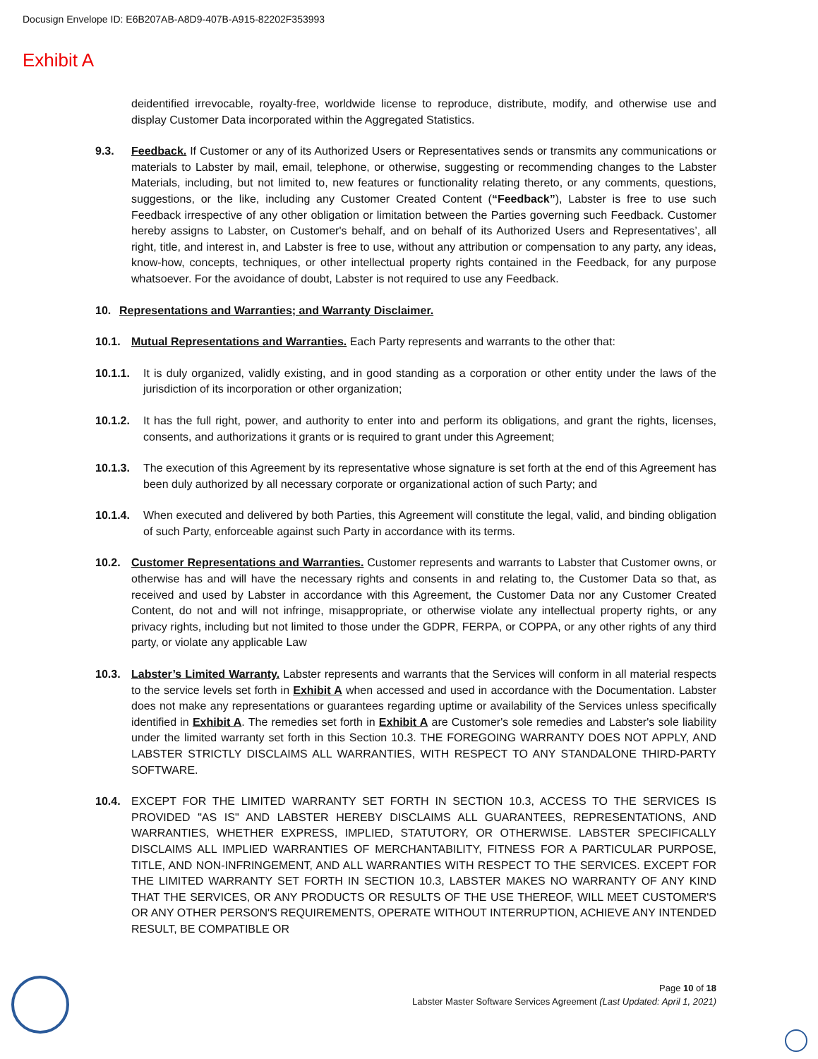Docusign Envelope ID: E6B207AB-A8D9-407B-A915-82202F353993
Exhibit A
deidentified irrevocable, royalty-free, worldwide license to reproduce, distribute, modify, and otherwise use and display Customer Data incorporated within the Aggregated Statistics.
9.3. Feedback. If Customer or any of its Authorized Users or Representatives sends or transmits any communications or materials to Labster by mail, email, telephone, or otherwise, suggesting or recommending changes to the Labster Materials, including, but not limited to, new features or functionality relating thereto, or any comments, questions, suggestions, or the like, including any Customer Created Content (“Feedback”), Labster is free to use such Feedback irrespective of any other obligation or limitation between the Parties governing such Feedback. Customer hereby assigns to Labster, on Customer's behalf, and on behalf of its Authorized Users and Representatives’, all right, title, and interest in, and Labster is free to use, without any attribution or compensation to any party, any ideas, know-how, concepts, techniques, or other intellectual property rights contained in the Feedback, for any purpose whatsoever. For the avoidance of doubt, Labster is not required to use any Feedback.
10. Representations and Warranties; and Warranty Disclaimer.
10.1. Mutual Representations and Warranties. Each Party represents and warrants to the other that:
10.1.1. It is duly organized, validly existing, and in good standing as a corporation or other entity under the laws of the jurisdiction of its incorporation or other organization;
10.1.2. It has the full right, power, and authority to enter into and perform its obligations, and grant the rights, licenses, consents, and authorizations it grants or is required to grant under this Agreement;
10.1.3. The execution of this Agreement by its representative whose signature is set forth at the end of this Agreement has been duly authorized by all necessary corporate or organizational action of such Party; and
10.1.4. When executed and delivered by both Parties, this Agreement will constitute the legal, valid, and binding obligation of such Party, enforceable against such Party in accordance with its terms.
10.2. Customer Representations and Warranties. Customer represents and warrants to Labster that Customer owns, or otherwise has and will have the necessary rights and consents in and relating to, the Customer Data so that, as received and used by Labster in accordance with this Agreement, the Customer Data nor any Customer Created Content, do not and will not infringe, misappropriate, or otherwise violate any intellectual property rights, or any privacy rights, including but not limited to those under the GDPR, FERPA, or COPPA, or any other rights of any third party, or violate any applicable Law
10.3. Labster’s Limited Warranty. Labster represents and warrants that the Services will conform in all material respects to the service levels set forth in Exhibit A when accessed and used in accordance with the Documentation. Labster does not make any representations or guarantees regarding uptime or availability of the Services unless specifically identified in Exhibit A. The remedies set forth in Exhibit A are Customer's sole remedies and Labster's sole liability under the limited warranty set forth in this Section 10.3. THE FOREGOING WARRANTY DOES NOT APPLY, AND LABSTER STRICTLY DISCLAIMS ALL WARRANTIES, WITH RESPECT TO ANY STANDALONE THIRD-PARTY SOFTWARE.
10.4. EXCEPT FOR THE LIMITED WARRANTY SET FORTH IN SECTION 10.3, ACCESS TO THE SERVICES IS PROVIDED "AS IS" AND LABSTER HEREBY DISCLAIMS ALL GUARANTEES, REPRESENTATIONS, AND WARRANTIES, WHETHER EXPRESS, IMPLIED, STATUTORY, OR OTHERWISE. LABSTER SPECIFICALLY DISCLAIMS ALL IMPLIED WARRANTIES OF MERCHANTABILITY, FITNESS FOR A PARTICULAR PURPOSE, TITLE, AND NON-INFRINGEMENT, AND ALL WARRANTIES WITH RESPECT TO THE SERVICES. EXCEPT FOR THE LIMITED WARRANTY SET FORTH IN SECTION 10.3, LABSTER MAKES NO WARRANTY OF ANY KIND THAT THE SERVICES, OR ANY PRODUCTS OR RESULTS OF THE USE THEREOF, WILL MEET CUSTOMER'S OR ANY OTHER PERSON'S REQUIREMENTS, OPERATE WITHOUT INTERRUPTION, ACHIEVE ANY INTENDED RESULT, BE COMPATIBLE OR
Page 10 of 18
Labster Master Software Services Agreement (Last Updated: April 1, 2021)